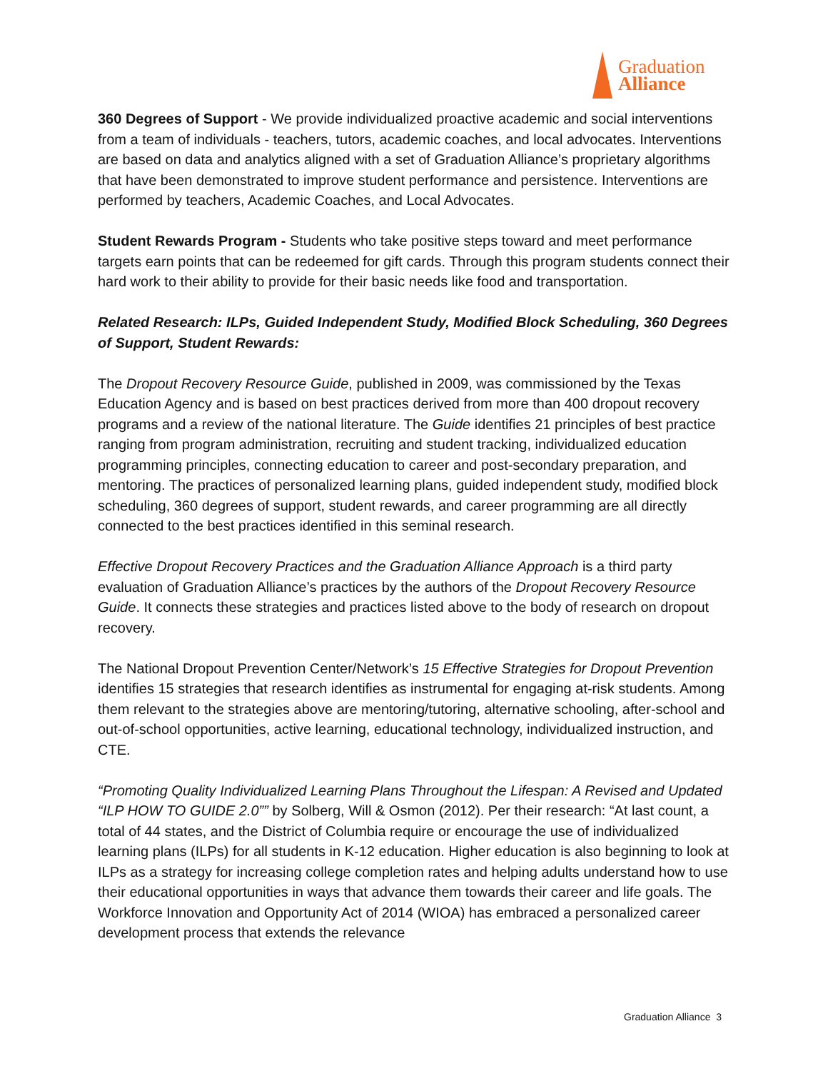Graduation
Alliance
360 Degrees of Support - We provide individualized proactive academic and social interventions from a team of individuals - teachers, tutors, academic coaches, and local advocates. Interventions are based on data and analytics aligned with a set of Graduation Alliance’s proprietary algorithms that have been demonstrated to improve student performance and persistence. Interventions are performed by teachers, Academic Coaches, and Local Advocates.
Student Rewards Program - Students who take positive steps toward and meet performance targets earn points that can be redeemed for gift cards. Through this program students connect their hard work to their ability to provide for their basic needs like food and transportation.
Related Research: ILPs, Guided Independent Study, Modified Block Scheduling, 360 Degrees of Support, Student Rewards:
The Dropout Recovery Resource Guide, published in 2009, was commissioned by the Texas Education Agency and is based on best practices derived from more than 400 dropout recovery programs and a review of the national literature. The Guide identifies 21 principles of best practice ranging from program administration, recruiting and student tracking, individualized education programming principles, connecting education to career and post-secondary preparation, and mentoring. The practices of personalized learning plans, guided independent study, modified block scheduling, 360 degrees of support, student rewards, and career programming are all directly connected to the best practices identified in this seminal research.
Effective Dropout Recovery Practices and the Graduation Alliance Approach is a third party evaluation of Graduation Alliance’s practices by the authors of the Dropout Recovery Resource Guide. It connects these strategies and practices listed above to the body of research on dropout recovery.
The National Dropout Prevention Center/Network’s 15 Effective Strategies for Dropout Prevention identifies 15 strategies that research identifies as instrumental for engaging at-risk students. Among them relevant to the strategies above are mentoring/tutoring, alternative schooling, after-school and out-of-school opportunities, active learning, educational technology, individualized instruction, and CTE.
“Promoting Quality Individualized Learning Plans Throughout the Lifespan: A Revised and Updated “ILP HOW TO GUIDE 2.0”” by Solberg, Will & Osmon (2012). Per their research: “At last count, a total of 44 states, and the District of Columbia require or encourage the use of individualized learning plans (ILPs) for all students in K-12 education. Higher education is also beginning to look at ILPs as a strategy for increasing college completion rates and helping adults understand how to use their educational opportunities in ways that advance them towards their career and life goals. The Workforce Innovation and Opportunity Act of 2014 (WIOA) has embraced a personalized career development process that extends the relevance
Graduation Alliance 3